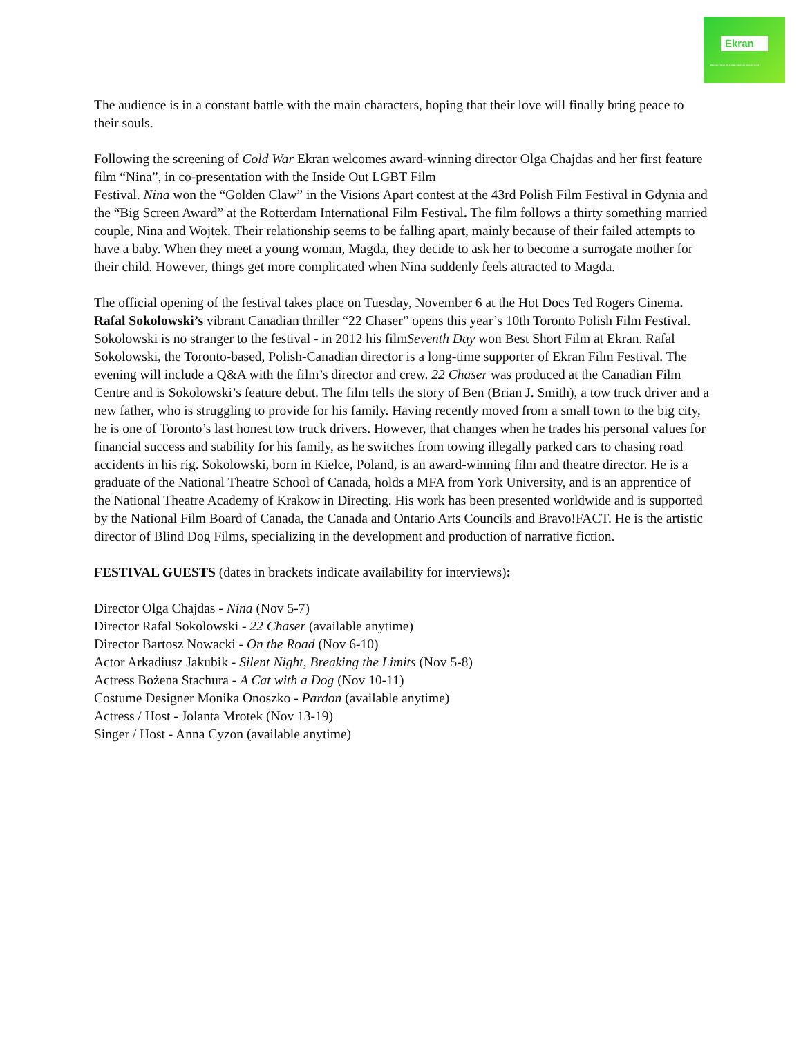Ekran
PROMOTING POLISH CINEMA SINCE 2009
The audience is in a constant battle with the main characters, hoping that their love will finally bring peace to their souls.
Following the screening of Cold War Ekran welcomes award-winning director Olga Chajdas and her first feature film “Nina”, in co-presentation with the Inside Out LGBT Film
Festival. Nina won the “Golden Claw” in the Visions Apart contest at the 43rd Polish Film Festival in Gdynia and the “Big Screen Award” at the Rotterdam International Film Festival. The film follows a thirty something married couple, Nina and Wojtek. Their relationship seems to be falling apart, mainly because of their failed attempts to have a baby. When they meet a young woman, Magda, they decide to ask her to become a surrogate mother for their child. However, things get more complicated when Nina suddenly feels attracted to Magda.
The official opening of the festival takes place on Tuesday, November 6 at the Hot Docs Ted Rogers Cinema. Rafal Sokolowski’s vibrant Canadian thriller “22 Chaser” opens this year’s 10th Toronto Polish Film Festival. Sokolowski is no stranger to the festival - in 2012 his filmSeventh Day won Best Short Film at Ekran. Rafal Sokolowski, the Toronto-based, Polish-Canadian director is a long-time supporter of Ekran Film Festival. The evening will include a Q&A with the film’s director and crew. 22 Chaser was produced at the Canadian Film Centre and is Sokolowski’s feature debut. The film tells the story of Ben (Brian J. Smith), a tow truck driver and a new father, who is struggling to provide for his family. Having recently moved from a small town to the big city, he is one of Toronto’s last honest tow truck drivers. However, that changes when he trades his personal values for financial success and stability for his family, as he switches from towing illegally parked cars to chasing road accidents in his rig. Sokolowski, born in Kielce, Poland, is an award-winning film and theatre director. He is a graduate of the National Theatre School of Canada, holds a MFA from York University, and is an apprentice of the National Theatre Academy of Krakow in Directing. His work has been presented worldwide and is supported by the National Film Board of Canada, the Canada and Ontario Arts Councils and Bravo!FACT. He is the artistic director of Blind Dog Films, specializing in the development and production of narrative fiction.
FESTIVAL GUESTS (dates in brackets indicate availability for interviews):
Director Olga Chajdas - Nina (Nov 5-7)
Director Rafal Sokolowski - 22 Chaser (available anytime)
Director Bartosz Nowacki - On the Road (Nov 6-10)
Actor Arkadiusz Jakubik - Silent Night, Breaking the Limits (Nov 5-8)
Actress Bożena Stachura - A Cat with a Dog (Nov 10-11)
Costume Designer Monika Onoszko - Pardon (available anytime)
Actress / Host - Jolanta Mrotek (Nov 13-19)
Singer / Host - Anna Cyzon (available anytime)